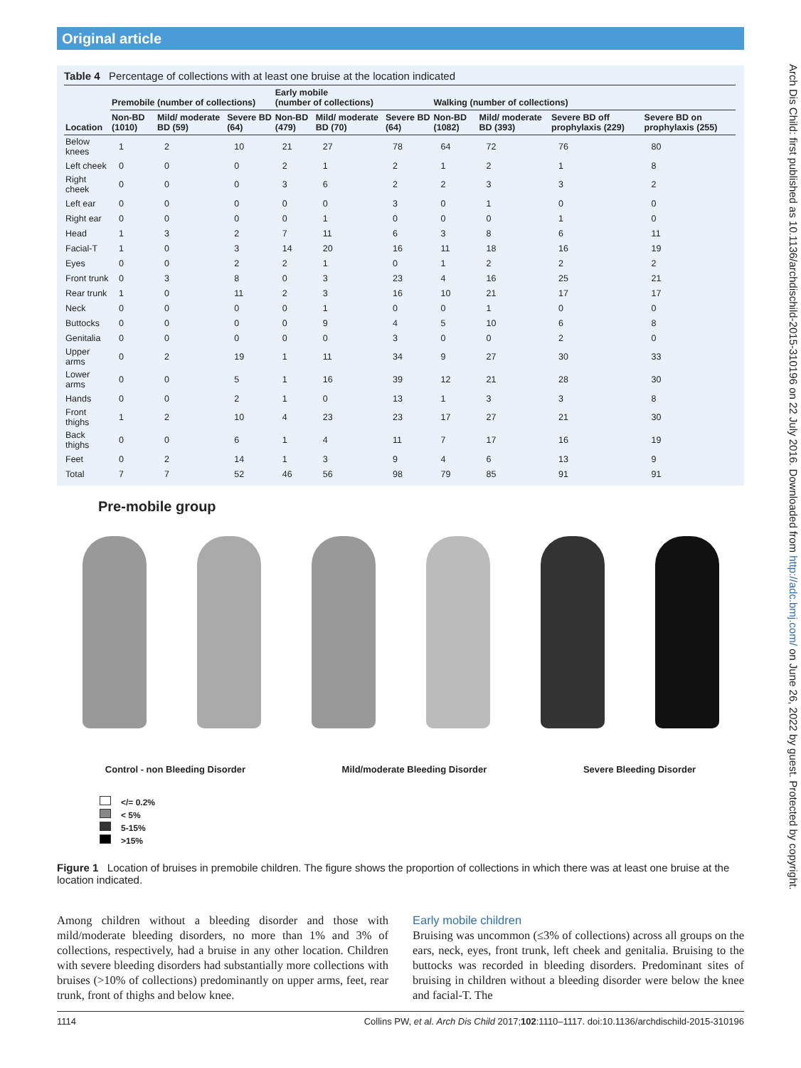Original article
Table 4 Percentage of collections with at least one bruise at the location indicated
| | Premobile (number of collections) | | | Early mobile (number of collections) | | | Walking (number of collections) | | | |
| --- | --- | --- | --- | --- | --- | --- | --- | --- | --- | --- |
| Location | Non-BD (1010) | Mild/ moderate BD (59) | Severe BD (64) | Non-BD (479) | Mild/ moderate BD (70) | Severe BD (64) | Non-BD (1082) | Mild/ moderate BD (393) | Severe BD off prophylaxis (229) | Severe BD on prophylaxis (255) |
| Below knees | 1 | 2 | 10 | 21 | 27 | 78 | 64 | 72 | 76 | 80 |
| Left cheek | 0 | 0 | 0 | 2 | 1 | 2 | 1 | 2 | 1 | 8 |
| Right cheek | 0 | 0 | 0 | 3 | 6 | 2 | 2 | 3 | 3 | 2 |
| Left ear | 0 | 0 | 0 | 0 | 0 | 3 | 0 | 1 | 0 | 0 |
| Right ear | 0 | 0 | 0 | 0 | 1 | 0 | 0 | 0 | 1 | 0 |
| Head | 1 | 3 | 2 | 7 | 11 | 6 | 3 | 8 | 6 | 11 |
| Facial-T | 1 | 0 | 3 | 14 | 20 | 16 | 11 | 18 | 16 | 19 |
| Eyes | 0 | 0 | 2 | 2 | 1 | 0 | 1 | 2 | 2 | 2 |
| Front trunk | 0 | 3 | 8 | 0 | 3 | 23 | 4 | 16 | 25 | 21 |
| Rear trunk | 1 | 0 | 11 | 2 | 3 | 16 | 10 | 21 | 17 | 17 |
| Neck | 0 | 0 | 0 | 0 | 1 | 0 | 0 | 1 | 0 | 0 |
| Buttocks | 0 | 0 | 0 | 0 | 9 | 4 | 5 | 10 | 6 | 8 |
| Genitalia | 0 | 0 | 0 | 0 | 0 | 3 | 0 | 0 | 2 | 0 |
| Upper arms | 0 | 2 | 19 | 1 | 11 | 34 | 9 | 27 | 30 | 33 |
| Lower arms | 0 | 0 | 5 | 1 | 16 | 39 | 12 | 21 | 28 | 30 |
| Hands | 0 | 0 | 2 | 1 | 0 | 13 | 1 | 3 | 3 | 8 |
| Front thighs | 1 | 2 | 10 | 4 | 23 | 23 | 17 | 27 | 21 | 30 |
| Back thighs | 0 | 0 | 6 | 1 | 4 | 11 | 7 | 17 | 16 | 19 |
| Feet | 0 | 2 | 14 | 1 | 3 | 9 | 4 | 6 | 13 | 9 |
| Total | 7 | 7 | 52 | 46 | 56 | 98 | 79 | 85 | 91 | 91 |
Pre-mobile group
Control - non Bleeding Disorder Mild/moderate Bleeding Disorder Severe Bleeding Disorder
</= 0.2%
< 5%
5-15%
>15%
Figure 1 Location of bruises in premobile children. The figure shows the proportion of collections in which there was at least one bruise at the location indicated.
Among children without a bleeding disorder and those with mild/moderate bleeding disorders, no more than 1% and 3% of collections, respectively, had a bruise in any other location. Children with severe bleeding disorders had substantially more collections with bruises (>10% of collections) predominantly on upper arms, feet, rear trunk, front of thighs and below knee.
Early mobile children
Bruising was uncommon (≤3% of collections) across all groups on the ears, neck, eyes, front trunk, left cheek and genitalia. Bruising to the buttocks was recorded in bleeding disorders. Predominant sites of bruising in children without a bleeding disorder were below the knee and facial-T. The
1114 Collins PW, et al. Arch Dis Child 2017;102:1110–1117. doi:10.1136/archdischild-2015-310196
Arch Dis Child: first published as 10.1136/archdischild-2015-310196 on 22 July 2016. Downloaded from http://adc.bmj.com/ on June 26, 2022 by guest. Protected by copyright.